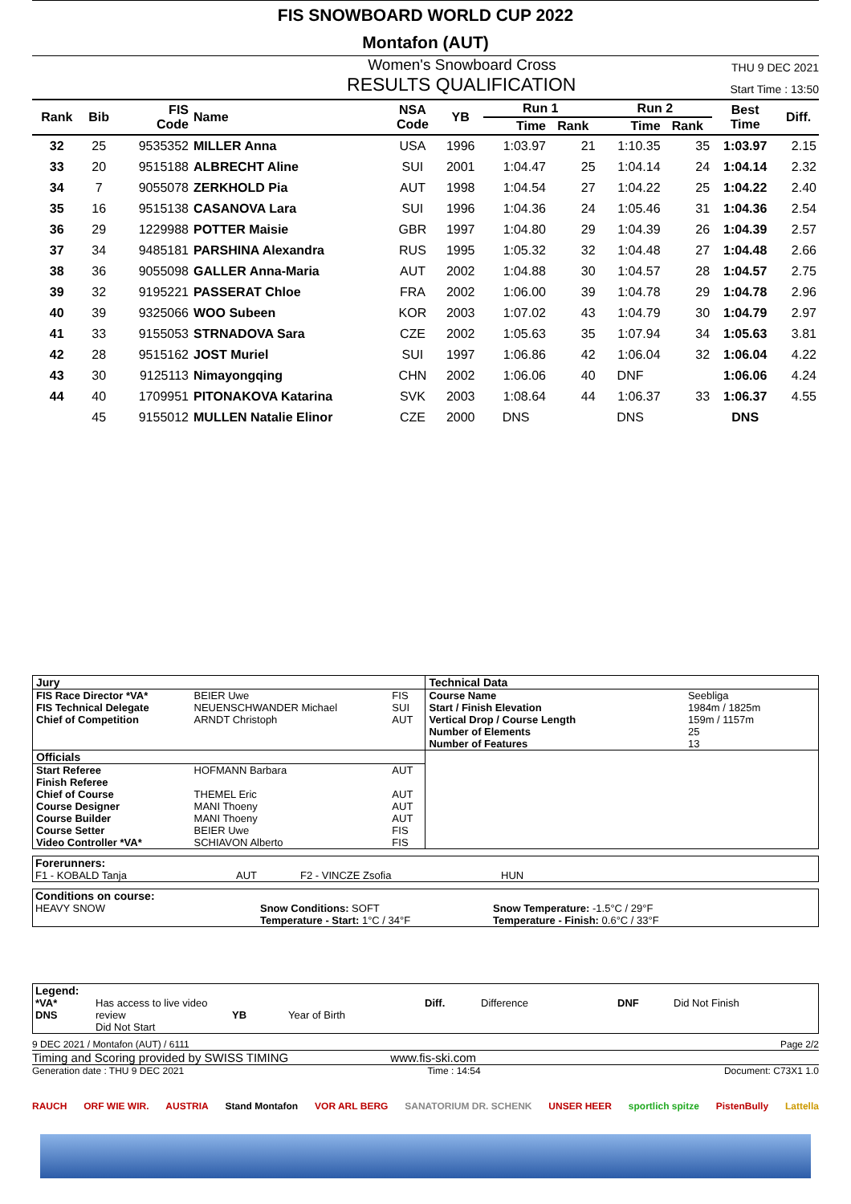FIS SNOWBOARD WORLD CUP 2022
Montafon (AUT)
Women's Snowboard Cross THU 9 DEC 2021
RESULTS QUALIFICATION Start Time : 13:50
| Rank | Bib | FIS Code | Name | NSA Code | YB | Run 1 | | Run 2 | | Best Time | Diff. |
| --- | --- | --- | --- | --- | --- | --- | --- | --- | --- | --- | --- |
| | | | | | | Time | Rank | Time | Rank | | |
| 32 | 25 | 9535352 | MILLER Anna | USA | 1996 | 1:03.97 | 21 | 1:10.35 | 35 | 1:03.97 | 2.15 |
| 33 | 20 | 9515188 | ALBRECHT Aline | SUI | 2001 | 1:04.47 | 25 | 1:04.14 | 24 | 1:04.14 | 2.32 |
| 34 | 7 | 9055078 | ZERKHOLD Pia | AUT | 1998 | 1:04.54 | 27 | 1:04.22 | 25 | 1:04.22 | 2.40 |
| 35 | 16 | 9515138 | CASANOVA Lara | SUI | 1996 | 1:04.36 | 24 | 1:05.46 | 31 | 1:04.36 | 2.54 |
| 36 | 29 | 1229988 | POTTER Maisie | GBR | 1997 | 1:04.80 | 29 | 1:04.39 | 26 | 1:04.39 | 2.57 |
| 37 | 34 | 9485181 | PARSHINA Alexandra | RUS | 1995 | 1:05.32 | 32 | 1:04.48 | 27 | 1:04.48 | 2.66 |
| 38 | 36 | 9055098 | GALLER Anna-Maria | AUT | 2002 | 1:04.88 | 30 | 1:04.57 | 28 | 1:04.57 | 2.75 |
| 39 | 32 | 9195221 | PASSERAT Chloe | FRA | 2002 | 1:06.00 | 39 | 1:04.78 | 29 | 1:04.78 | 2.96 |
| 40 | 39 | 9325066 | WOO Subeen | KOR | 2003 | 1:07.02 | 43 | 1:04.79 | 30 | 1:04.79 | 2.97 |
| 41 | 33 | 9155053 | STRNADOVA Sara | CZE | 2002 | 1:05.63 | 35 | 1:07.94 | 34 | 1:05.63 | 3.81 |
| 42 | 28 | 9515162 | JOST Muriel | SUI | 1997 | 1:06.86 | 42 | 1:06.04 | 32 | 1:06.04 | 4.22 |
| 43 | 30 | 9125113 | Nimayongqing | CHN | 2002 | 1:06.06 | 40 | DNF | | 1:06.06 | 4.24 |
| 44 | 40 | 1709951 | PITONAKOVA Katarina | SVK | 2003 | 1:08.64 | 44 | 1:06.37 | 33 | 1:06.37 | 4.55 |
| | 45 | 9155012 | MULLEN Natalie Elinor | CZE | 2000 | DNS | | DNS | | DNS | |
| Jury | | | Technical Data | |
| FIS Race Director *VA* FIS Technical Delegate Chief of Competition | BEIER Uwe NEUENSCHWANDER Michael ARNDT Christoph | FIS SUI AUT | Course Name Start / Finish Elevation Vertical Drop / Course Length Number of Elements Number of Features | Seebliga 1984m / 1825m 159m / 1157m 25 13 |
| Officials | | | | |
| Start Referee Finish Referee Chief of Course Course Designer Course Builder Course Setter Video Controller *VA* | HOFMANN Barbara THEMEL Eric MANI Thoeny MANI Thoeny BEIER Uwe SCHIAVON Alberto | AUT AUT AUT AUT FIS FIS | | |
Forerunners:
F1 - KOBALD Tanja AUT F2 - VINCZE Zsofia HUN
Conditions on course:
HEAVY SNOW Snow Conditions: SOFT
Temperature - Start: 1°C / 34°F Snow Temperature: -1.5°C / 29°F
Temperature - Finish: 0.6°C / 33°F
Legend:
*VA*
DNS Has access to live video review
Did Not Start
YB
Year of Birth Diff. Difference DNF Did Not Finish
9 DEC 2021 / Montafon (AUT) / 6111 Page 2/2
Timing and Scoring provided by SWISS TIMING www.fis-ski.com
Generation date : THU 9 DEC 2021 Time : 14:54 Document: C73X1 1.0
RAUCH ORF WIE WIR. AUSTRIA Stand Montafon VOR ARL BERG SANATORIUM DR. SCHENK UNSER HEER sportlich spitze PistenBully Lattella